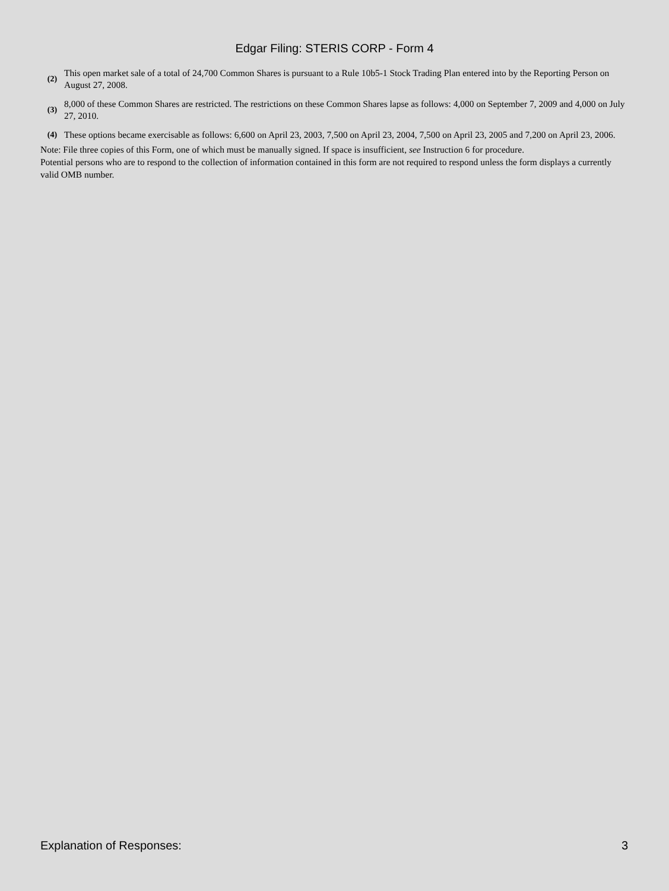Edgar Filing: STERIS CORP - Form 4
| (2) | This open market sale of a total of 24,700 Common Shares is pursuant to a Rule 10b5-1 Stock Trading Plan entered into by the Reporting Person on August 27, 2008. |
| (3) | 8,000 of these Common Shares are restricted. The restrictions on these Common Shares lapse as follows: 4,000 on September 7, 2009 and 4,000 on July 27, 2010. |
| (4) | These options became exercisable as follows: 6,600 on April 23, 2003, 7,500 on April 23, 2004, 7,500 on April 23, 2005 and 7,200 on April 23, 2006. |
Note: File three copies of this Form, one of which must be manually signed. If space is insufficient, see Instruction 6 for procedure.
Potential persons who are to respond to the collection of information contained in this form are not required to respond unless the form displays a currently valid OMB number.
Explanation of Responses: 3